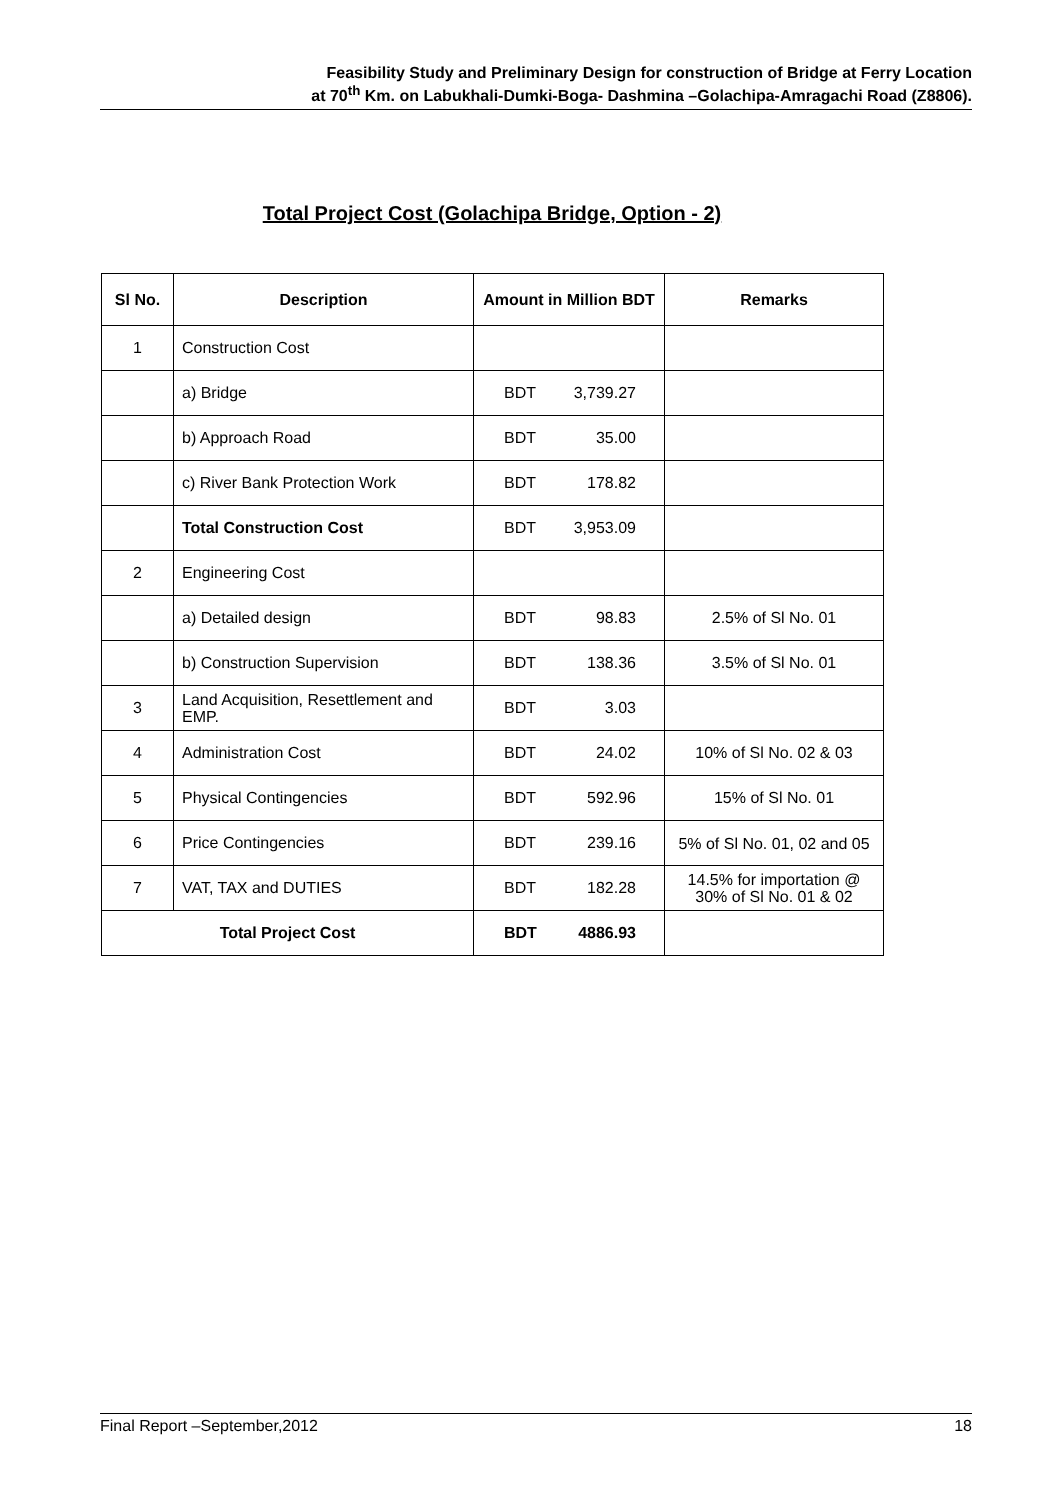Feasibility Study and Preliminary Design for construction of Bridge at Ferry Location
at 70<sup>th</sup> Km. on Labukhali-Dumki-Boga- Dashmina –Golachipa-Amragachi Road (Z8806).
Total Project Cost (Golachipa Bridge, Option - 2)
| Sl No. | Description | Amount in Million BDT | Remarks |
| --- | --- | --- | --- |
| 1 | Construction Cost | | |
| | a) Bridge | BDT 3,739.27 | |
| | b) Approach Road | BDT 35.00 | |
| | c) River Bank Protection Work | BDT 178.82 | |
| | Total Construction Cost | BDT 3,953.09 | |
| 2 | Engineering Cost | | |
| | a) Detailed design | BDT 98.83 | 2.5% of Sl No. 01 |
| | b) Construction Supervision | BDT 138.36 | 3.5% of Sl No. 01 |
| 3 | Land Acquisition, Resettlement and EMP. | BDT 3.03 | |
| 4 | Administration Cost | BDT 24.02 | 10% of Sl No. 02 & 03 |
| 5 | Physical Contingencies | BDT 592.96 | 15% of Sl No. 01 |
| 6 | Price Contingencies | BDT 239.16 | 5% of Sl No. 01, 02 and 05 |
| 7 | VAT, TAX and DUTIES | BDT 182.28 | 14.5% for importation @ 30% of Sl No. 01 & 02 |
| Total Project Cost | | BDT 4886.93 | |
Final Report –September,2012 18